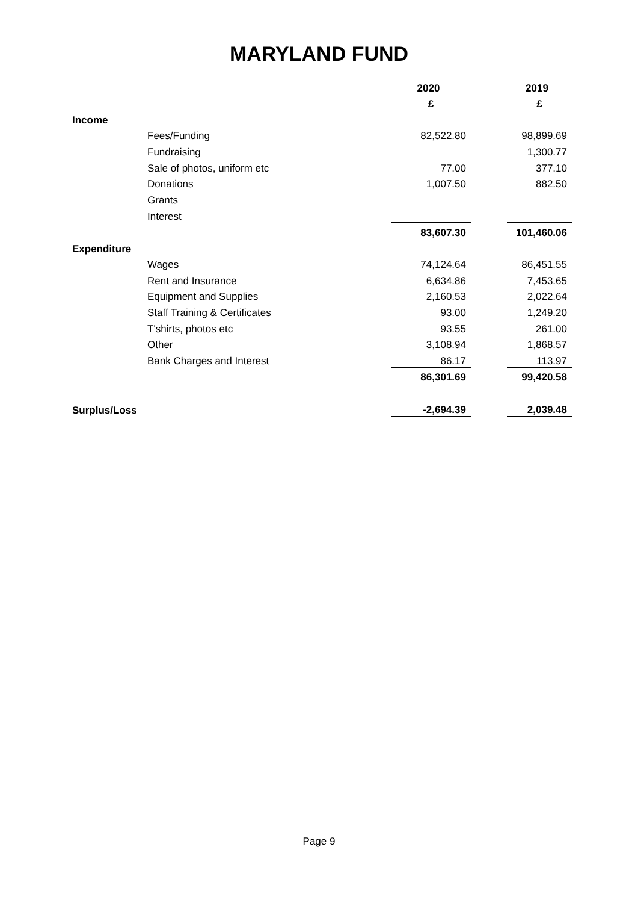MARYLAND FUND
| | | 2020 | | 2019 |
| | | £ | | £ |
| Income | | | | |
| | Fees/Funding | 82,522.80 | | 98,899.69 |
| | Fundraising | | | 1,300.77 |
| | Sale of photos, uniform etc | 77.00 | | 377.10 |
| | Donations | 1,007.50 | | 882.50 |
| | Grants | | | |
| | Interest | | | |
| | | 83,607.30 | | 101,460.06 |
| Expenditure | | | | |
| | Wages | 74,124.64 | | 86,451.55 |
| | Rent and Insurance | 6,634.86 | | 7,453.65 |
| | Equipment and Supplies | 2,160.53 | | 2,022.64 |
| | Staff Training & Certificates | 93.00 | | 1,249.20 |
| | T'shirts, photos etc | 93.55 | | 261.00 |
| | Other | 3,108.94 | | 1,868.57 |
| | Bank Charges and Interest | 86.17 | | 113.97 |
| | | 86,301.69 | | 99,420.58 |
| Surplus/Loss | | -2,694.39 | | 2,039.48 |
Page 9